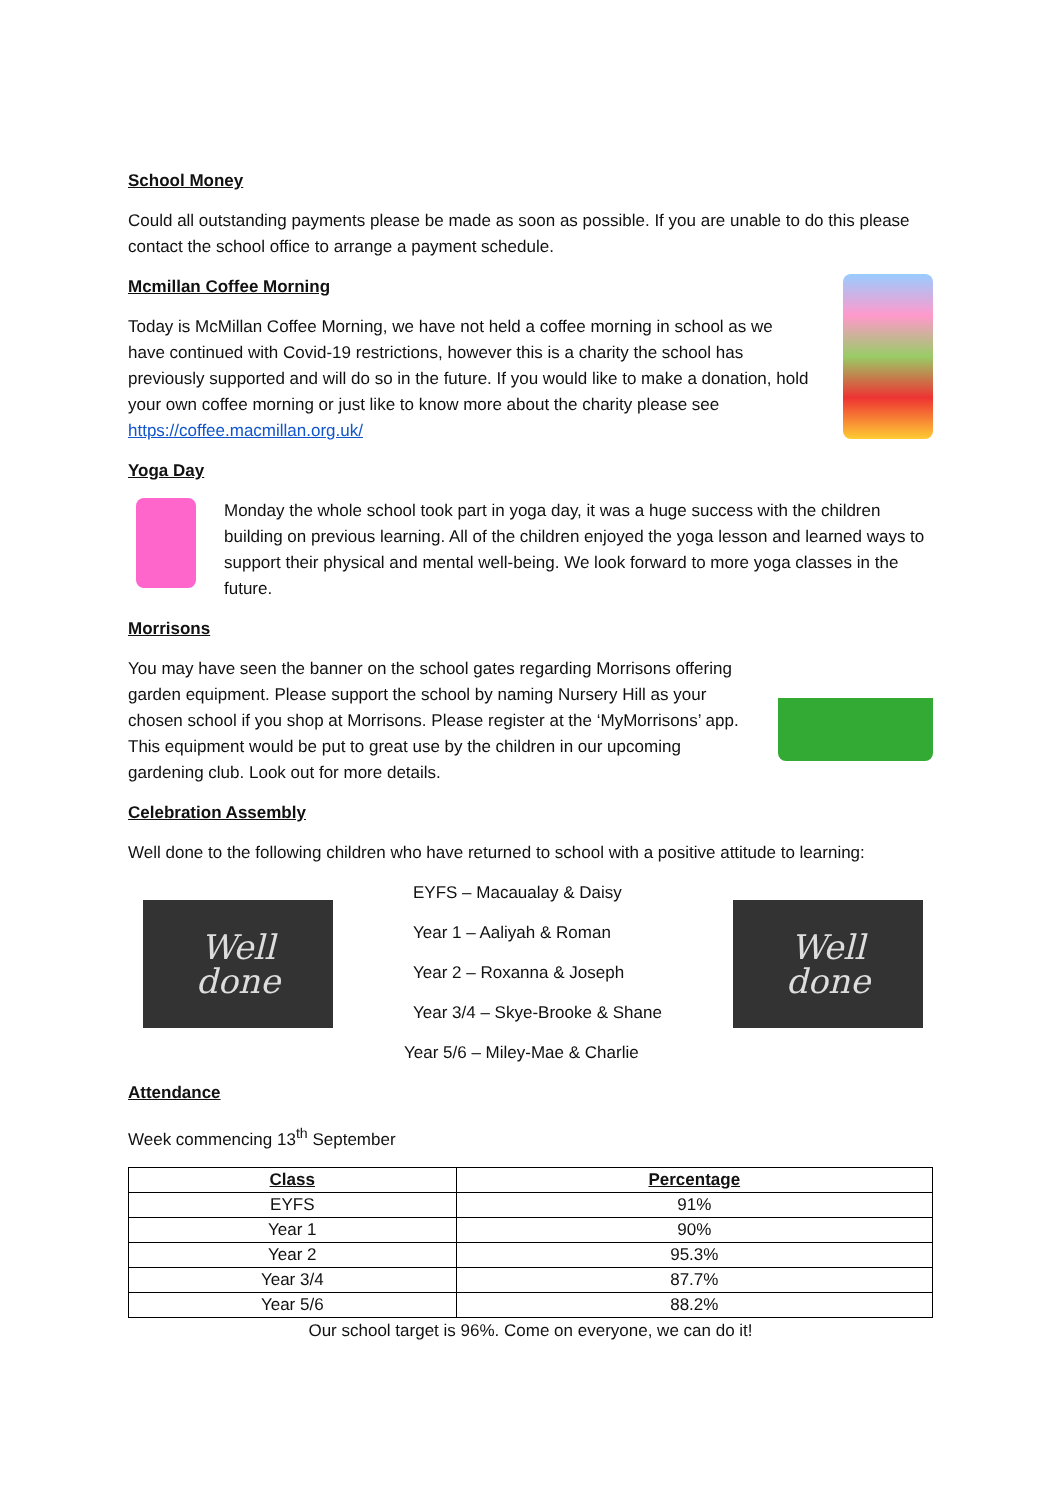School Money
Could all outstanding payments please be made as soon as possible. If you are unable to do this please contact the school office to arrange a payment schedule.
Mcmillan Coffee Morning
Today is McMillan Coffee Morning, we have not held a coffee morning in school as we have continued with Covid-19 restrictions, however this is a charity the school has previously supported and will do so in the future. If you would like to make a donation, hold your own coffee morning or just like to know more about the charity please see https://coffee.macmillan.org.uk/
Yoga Day
Monday the whole school took part in yoga day, it was a huge success with the children building on previous learning. All of the children enjoyed the yoga lesson and learned ways to support their physical and mental well-being. We look forward to more yoga classes in the future.
Morrisons
You may have seen the banner on the school gates regarding Morrisons offering garden equipment. Please support the school by naming Nursery Hill as your chosen school if you shop at Morrisons. Please register at the ‘MyMorrisons’ app. This equipment would be put to great use by the children in our upcoming gardening club. Look out for more details.
Celebration Assembly
Well done to the following children who have returned to school with a positive attitude to learning:
Well
done
EYFS – Macaualay & Daisy
Year 1 – Aaliyah & Roman
Year 2 – Roxanna & Joseph
Year 3/4 – Skye-Brooke & Shane
Year 5/6 – Miley-Mae & Charlie
Well
done
Attendance
Week commencing 13<sup>th</sup> September
| Class | Percentage |
| --- | --- |
| EYFS | 91% |
| Year 1 | 90% |
| Year 2 | 95.3% |
| Year 3/4 | 87.7% |
| Year 5/6 | 88.2% |
Our school target is 96%. Come on everyone, we can do it!